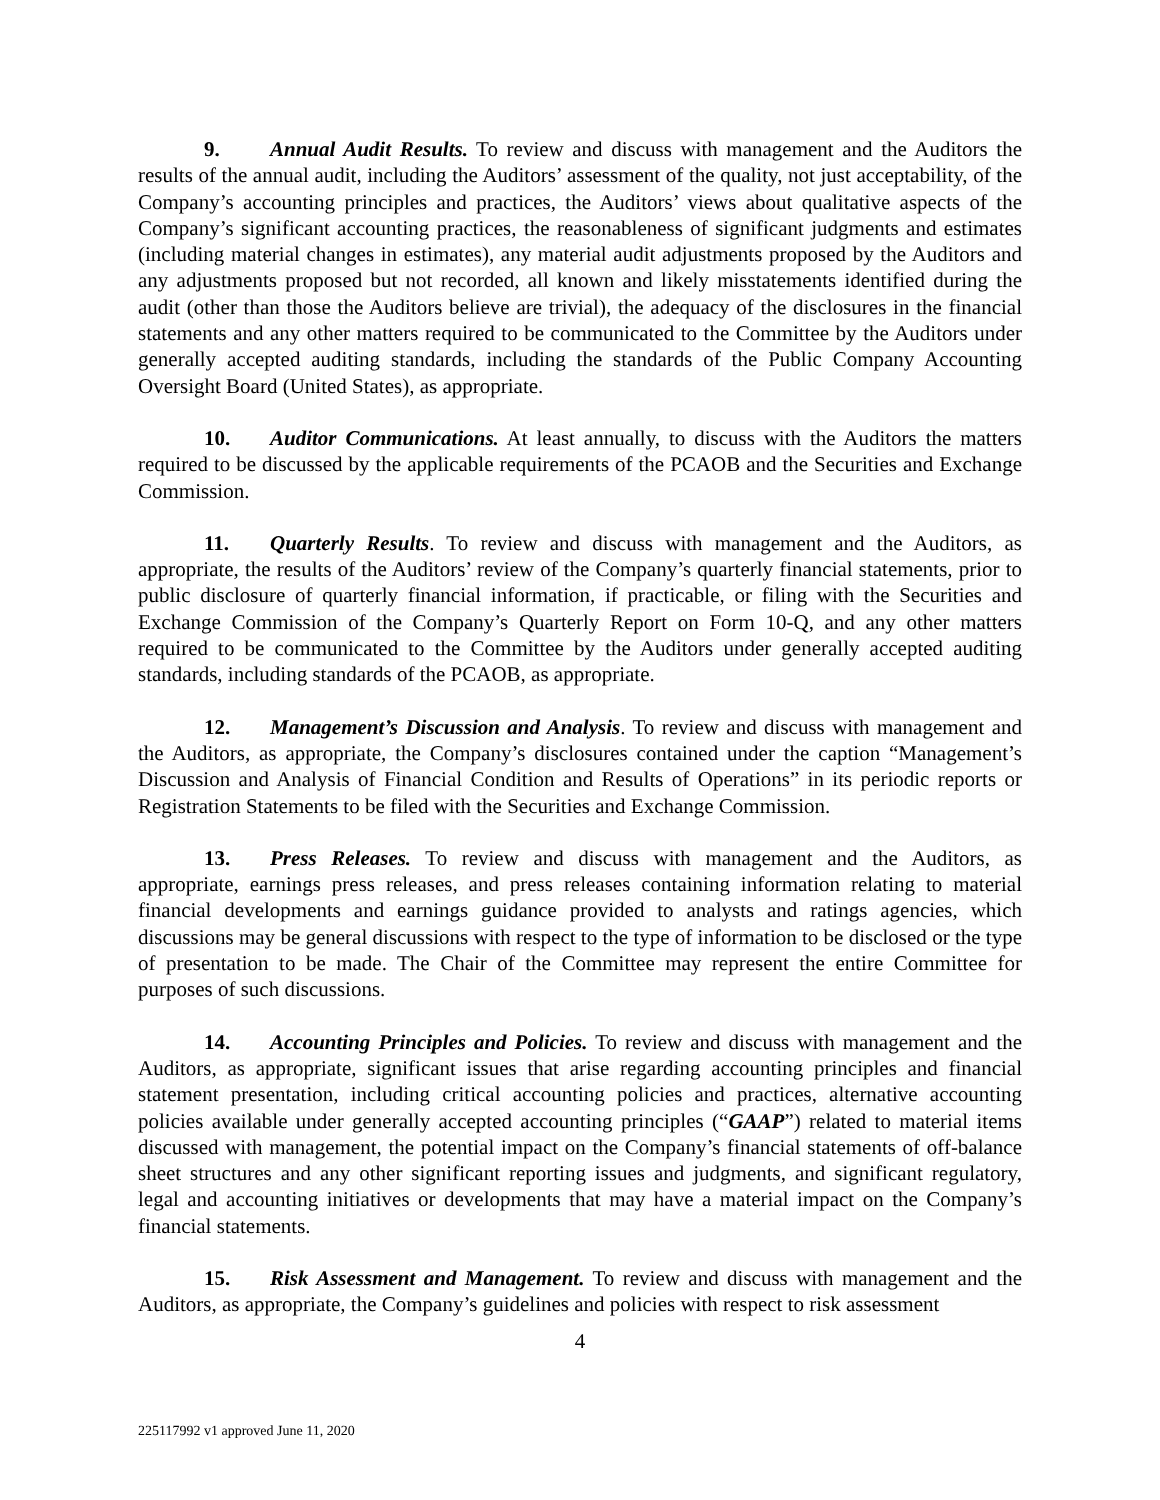9. Annual Audit Results. To review and discuss with management and the Auditors the results of the annual audit, including the Auditors’ assessment of the quality, not just acceptability, of the Company’s accounting principles and practices, the Auditors’ views about qualitative aspects of the Company’s significant accounting practices, the reasonableness of significant judgments and estimates (including material changes in estimates), any material audit adjustments proposed by the Auditors and any adjustments proposed but not recorded, all known and likely misstatements identified during the audit (other than those the Auditors believe are trivial), the adequacy of the disclosures in the financial statements and any other matters required to be communicated to the Committee by the Auditors under generally accepted auditing standards, including the standards of the Public Company Accounting Oversight Board (United States), as appropriate.
10. Auditor Communications. At least annually, to discuss with the Auditors the matters required to be discussed by the applicable requirements of the PCAOB and the Securities and Exchange Commission.
11. Quarterly Results. To review and discuss with management and the Auditors, as appropriate, the results of the Auditors’ review of the Company’s quarterly financial statements, prior to public disclosure of quarterly financial information, if practicable, or filing with the Securities and Exchange Commission of the Company’s Quarterly Report on Form 10-Q, and any other matters required to be communicated to the Committee by the Auditors under generally accepted auditing standards, including standards of the PCAOB, as appropriate.
12. Management’s Discussion and Analysis. To review and discuss with management and the Auditors, as appropriate, the Company’s disclosures contained under the caption “Management’s Discussion and Analysis of Financial Condition and Results of Operations” in its periodic reports or Registration Statements to be filed with the Securities and Exchange Commission.
13. Press Releases. To review and discuss with management and the Auditors, as appropriate, earnings press releases, and press releases containing information relating to material financial developments and earnings guidance provided to analysts and ratings agencies, which discussions may be general discussions with respect to the type of information to be disclosed or the type of presentation to be made. The Chair of the Committee may represent the entire Committee for purposes of such discussions.
14. Accounting Principles and Policies. To review and discuss with management and the Auditors, as appropriate, significant issues that arise regarding accounting principles and financial statement presentation, including critical accounting policies and practices, alternative accounting policies available under generally accepted accounting principles (“GAAP”) related to material items discussed with management, the potential impact on the Company’s financial statements of off-balance sheet structures and any other significant reporting issues and judgments, and significant regulatory, legal and accounting initiatives or developments that may have a material impact on the Company’s financial statements.
15. Risk Assessment and Management. To review and discuss with management and the Auditors, as appropriate, the Company’s guidelines and policies with respect to risk assessment
4
225117992 v1 approved June 11, 2020